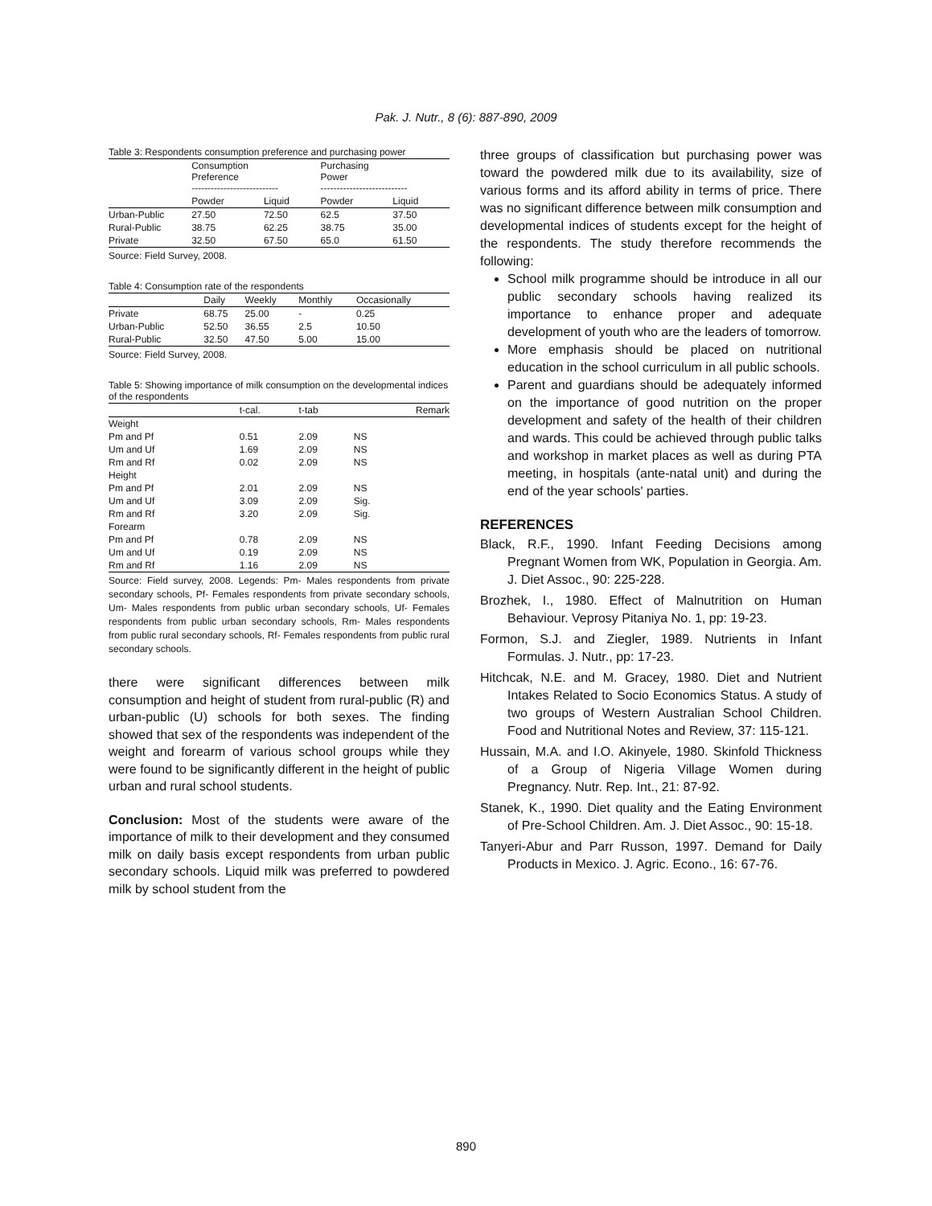Pak. J. Nutr., 8 (6): 887-890, 2009
Table 3: Respondents consumption preference and purchasing power
| | Consumption Preference --------------------------- | | Purchasing Power --------------------------- | |
| --- | --- | --- | --- | --- |
| | Powder | Liquid | Powder | Liquid |
| Urban-Public | 27.50 | 72.50 | 62.5 | 37.50 |
| Rural-Public | 38.75 | 62.25 | 38.75 | 35.00 |
| Private | 32.50 | 67.50 | 65.0 | 61.50 |
Source: Field Survey, 2008.
Table 4: Consumption rate of the respondents
| | Daily | Weekly | Monthly | Occasionally |
| --- | --- | --- | --- | --- |
| Private | 68.75 | 25.00 | - | 0.25 |
| Urban-Public | 52.50 | 36.55 | 2.5 | 10.50 |
| Rural-Public | 32.50 | 47.50 | 5.00 | 15.00 |
Source: Field Survey, 2008.
Table 5: Showing importance of milk consumption on the developmental indices of the respondents
| | t-cal. | t-tab | Remark |
| --- | --- | --- | --- |
| Weight | | | |
| Pm and Pf | 0.51 | 2.09 | NS |
| Um and Uf | 1.69 | 2.09 | NS |
| Rm and Rf | 0.02 | 2.09 | NS |
| Height | | | |
| Pm and Pf | 2.01 | 2.09 | NS |
| Um and Uf | 3.09 | 2.09 | Sig. |
| Rm and Rf | 3.20 | 2.09 | Sig. |
| Forearm | | | |
| Pm and Pf | 0.78 | 2.09 | NS |
| Um and Uf | 0.19 | 2.09 | NS |
| Rm and Rf | 1.16 | 2.09 | NS |
Source: Field survey, 2008. Legends: Pm- Males respondents from private secondary schools, Pf- Females respondents from private secondary schools, Um- Males respondents from public urban secondary schools, Uf- Females respondents from public urban secondary schools, Rm- Males respondents from public rural secondary schools, Rf- Females respondents from public rural secondary schools.
there were significant differences between milk consumption and height of student from rural-public (R) and urban-public (U) schools for both sexes. The finding showed that sex of the respondents was independent of the weight and forearm of various school groups while they were found to be significantly different in the height of public urban and rural school students.
Conclusion: Most of the students were aware of the importance of milk to their development and they consumed milk on daily basis except respondents from urban public secondary schools. Liquid milk was preferred to powdered milk by school student from the
three groups of classification but purchasing power was toward the powdered milk due to its availability, size of various forms and its afford ability in terms of price. There was no significant difference between milk consumption and developmental indices of students except for the height of the respondents. The study therefore recommends the following:
School milk programme should be introduce in all our public secondary schools having realized its importance to enhance proper and adequate development of youth who are the leaders of tomorrow.
More emphasis should be placed on nutritional education in the school curriculum in all public schools.
Parent and guardians should be adequately informed on the importance of good nutrition on the proper development and safety of the health of their children and wards. This could be achieved through public talks and workshop in market places as well as during PTA meeting, in hospitals (ante-natal unit) and during the end of the year schools' parties.
REFERENCES
Black, R.F., 1990. Infant Feeding Decisions among Pregnant Women from WK, Population in Georgia. Am. J. Diet Assoc., 90: 225-228.
Brozhek, I., 1980. Effect of Malnutrition on Human Behaviour. Veprosy Pitaniya No. 1, pp: 19-23.
Formon, S.J. and Ziegler, 1989. Nutrients in Infant Formulas. J. Nutr., pp: 17-23.
Hitchcak, N.E. and M. Gracey, 1980. Diet and Nutrient Intakes Related to Socio Economics Status. A study of two groups of Western Australian School Children. Food and Nutritional Notes and Review, 37: 115-121.
Hussain, M.A. and I.O. Akinyele, 1980. Skinfold Thickness of a Group of Nigeria Village Women during Pregnancy. Nutr. Rep. Int., 21: 87-92.
Stanek, K., 1990. Diet quality and the Eating Environment of Pre-School Children. Am. J. Diet Assoc., 90: 15-18.
Tanyeri-Abur and Parr Russon, 1997. Demand for Daily Products in Mexico. J. Agric. Econo., 16: 67-76.
890